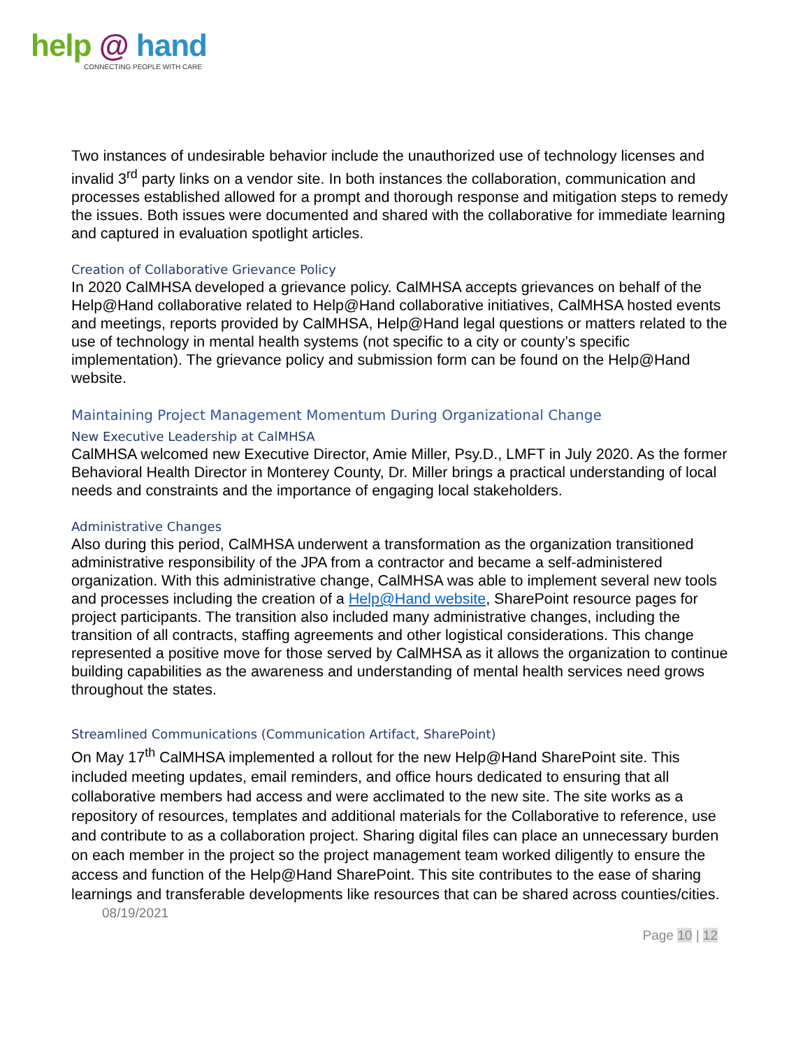help @ hand
CONNECTING PEOPLE WITH CARE
Two instances of undesirable behavior include the unauthorized use of technology licenses and invalid 3<sup>rd</sup> party links on a vendor site. In both instances the collaboration, communication and processes established allowed for a prompt and thorough response and mitigation steps to remedy the issues. Both issues were documented and shared with the collaborative for immediate learning and captured in evaluation spotlight articles.
Creation of Collaborative Grievance Policy
In 2020 CalMHSA developed a grievance policy. CalMHSA accepts grievances on behalf of the Help@Hand collaborative related to Help@Hand collaborative initiatives, CalMHSA hosted events and meetings, reports provided by CalMHSA, Help@Hand legal questions or matters related to the use of technology in mental health systems (not specific to a city or county’s specific implementation). The grievance policy and submission form can be found on the Help@Hand website.
Maintaining Project Management Momentum During Organizational Change
New Executive Leadership at CalMHSA
CalMHSA welcomed new Executive Director, Amie Miller, Psy.D., LMFT in July 2020. As the former Behavioral Health Director in Monterey County, Dr. Miller brings a practical understanding of local needs and constraints and the importance of engaging local stakeholders.
Administrative Changes
Also during this period, CalMHSA underwent a transformation as the organization transitioned administrative responsibility of the JPA from a contractor and became a self-administered organization. With this administrative change, CalMHSA was able to implement several new tools and processes including the creation of a Help@Hand website, SharePoint resource pages for project participants. The transition also included many administrative changes, including the transition of all contracts, staffing agreements and other logistical considerations. This change represented a positive move for those served by CalMHSA as it allows the organization to continue building capabilities as the awareness and understanding of mental health services need grows throughout the states.
Streamlined Communications (Communication Artifact, SharePoint)
On May 17<sup>th</sup> CalMHSA implemented a rollout for the new Help@Hand SharePoint site. This included meeting updates, email reminders, and office hours dedicated to ensuring that all collaborative members had access and were acclimated to the new site. The site works as a repository of resources, templates and additional materials for the Collaborative to reference, use and contribute to as a collaboration project. Sharing digital files can place an unnecessary burden on each member in the project so the project management team worked diligently to ensure the access and function of the Help@Hand SharePoint. This site contributes to the ease of sharing learnings and transferable developments like resources that can be shared across counties/cities.
08/19/2021
Page 10 | 12